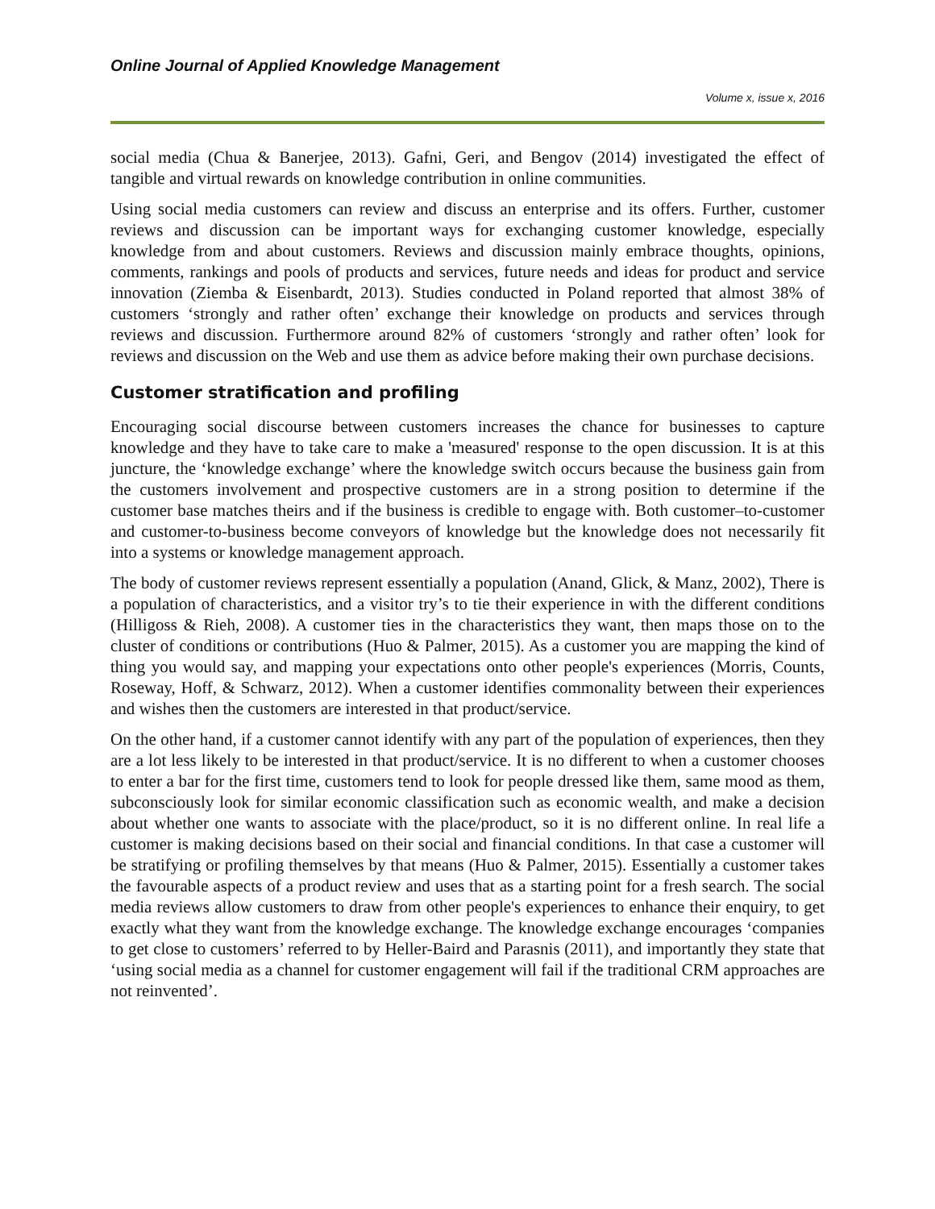Online Journal of Applied Knowledge Management
Volume x, issue x, 2016
social media (Chua & Banerjee, 2013). Gafni, Geri, and Bengov (2014) investigated the effect of tangible and virtual rewards on knowledge contribution in online communities.
Using social media customers can review and discuss an enterprise and its offers. Further, customer reviews and discussion can be important ways for exchanging customer knowledge, especially knowledge from and about customers. Reviews and discussion mainly embrace thoughts, opinions, comments, rankings and pools of products and services, future needs and ideas for product and service innovation (Ziemba & Eisenbardt, 2013). Studies conducted in Poland reported that almost 38% of customers ‘strongly and rather often’ exchange their knowledge on products and services through reviews and discussion. Furthermore around 82% of customers ‘strongly and rather often’ look for reviews and discussion on the Web and use them as advice before making their own purchase decisions.
Customer stratification and profiling
Encouraging social discourse between customers increases the chance for businesses to capture knowledge and they have to take care to make a 'measured' response to the open discussion. It is at this juncture, the ‘knowledge exchange’ where the knowledge switch occurs because the business gain from the customers involvement and prospective customers are in a strong position to determine if the customer base matches theirs and if the business is credible to engage with. Both customer–to-customer and customer-to-business become conveyors of knowledge but the knowledge does not necessarily fit into a systems or knowledge management approach.
The body of customer reviews represent essentially a population (Anand, Glick, & Manz, 2002), There is a population of characteristics, and a visitor try’s to tie their experience in with the different conditions (Hilligoss & Rieh, 2008). A customer ties in the characteristics they want, then maps those on to the cluster of conditions or contributions (Huo & Palmer, 2015). As a customer you are mapping the kind of thing you would say, and mapping your expectations onto other people's experiences (Morris, Counts, Roseway, Hoff, & Schwarz, 2012). When a customer identifies commonality between their experiences and wishes then the customers are interested in that product/service.
On the other hand, if a customer cannot identify with any part of the population of experiences, then they are a lot less likely to be interested in that product/service. It is no different to when a customer chooses to enter a bar for the first time, customers tend to look for people dressed like them, same mood as them, subconsciously look for similar economic classification such as economic wealth, and make a decision about whether one wants to associate with the place/product, so it is no different online. In real life a customer is making decisions based on their social and financial conditions. In that case a customer will be stratifying or profiling themselves by that means (Huo & Palmer, 2015). Essentially a customer takes the favourable aspects of a product review and uses that as a starting point for a fresh search. The social media reviews allow customers to draw from other people's experiences to enhance their enquiry, to get exactly what they want from the knowledge exchange. The knowledge exchange encourages ‘companies to get close to customers’ referred to by Heller-Baird and Parasnis (2011), and importantly they state that ‘using social media as a channel for customer engagement will fail if the traditional CRM approaches are not reinvented’.